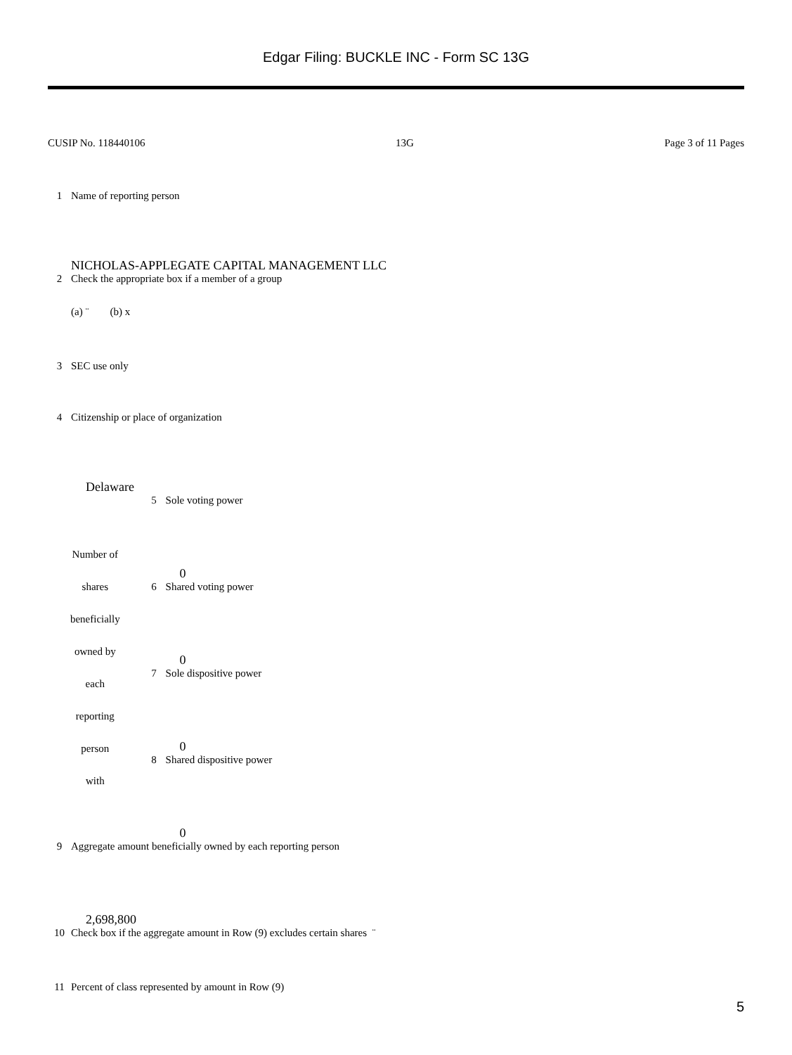Edgar Filing: BUCKLE INC - Form SC 13G
CUSIP No. 118440106 13G Page 3 of 11 Pages
| 1 | Name of reporting person NICHOLAS-APPLEGATE CAPITAL MANAGEMENT LLC | | |
| 2 | Check the appropriate box if a member of a group (a) ¨ (b) x | | |
| 3 | SEC use only | | |
| 4 | Citizenship or place of organization Delaware | | |
| Number of shares beneficially owned by each reporting person with | | 5 | Sole voting power 0 |
| | | 6 | Shared voting power 0 |
| | | 7 | Sole dispositive power 0 |
| | | 8 | Shared dispositive power 0 |
| 9 | Aggregate amount beneficially owned by each reporting person 2,698,800 | | |
| 10 | Check box if the aggregate amount in Row (9) excludes certain shares ¨ | | |
| 11 | Percent of class represented by amount in Row (9) | | |
5